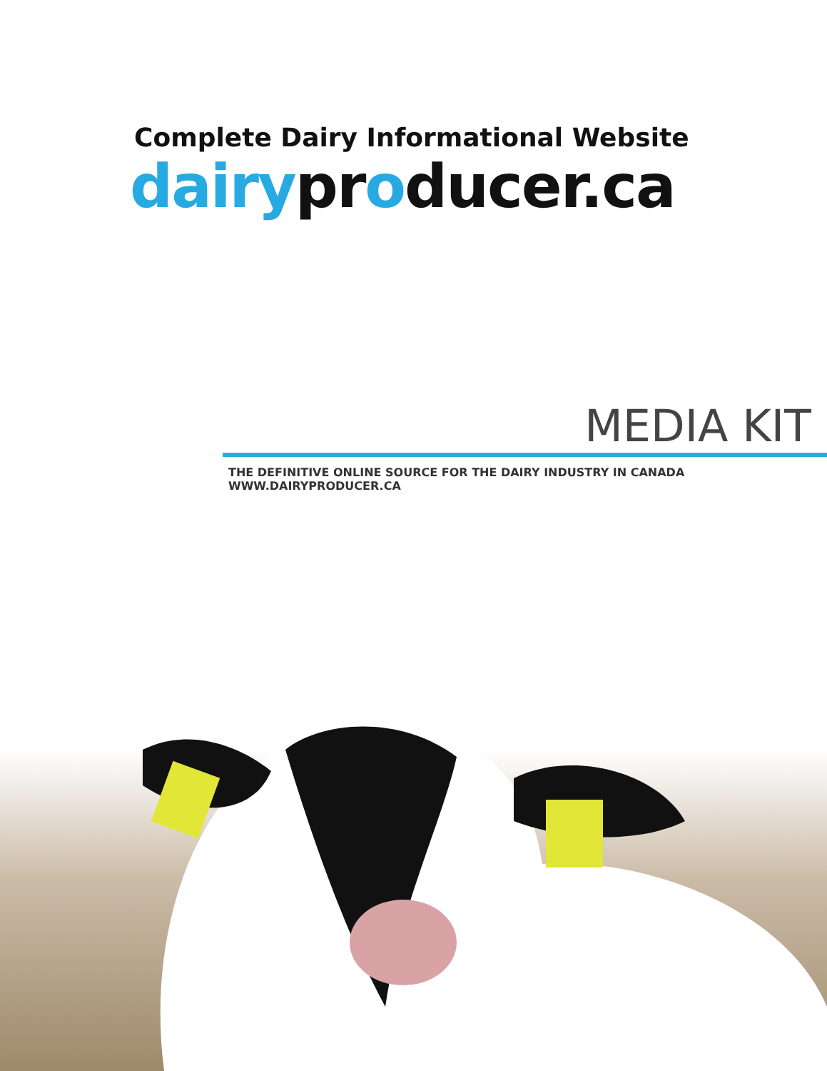Complete Dairy Informational Website
dairy pr oducer.ca
MEDIA KIT
THE DEFINITIVE ONLINE SOURCE FOR THE DAIRY INDUSTRY IN CANADA WWW.DAIRYPRODUCER.CA